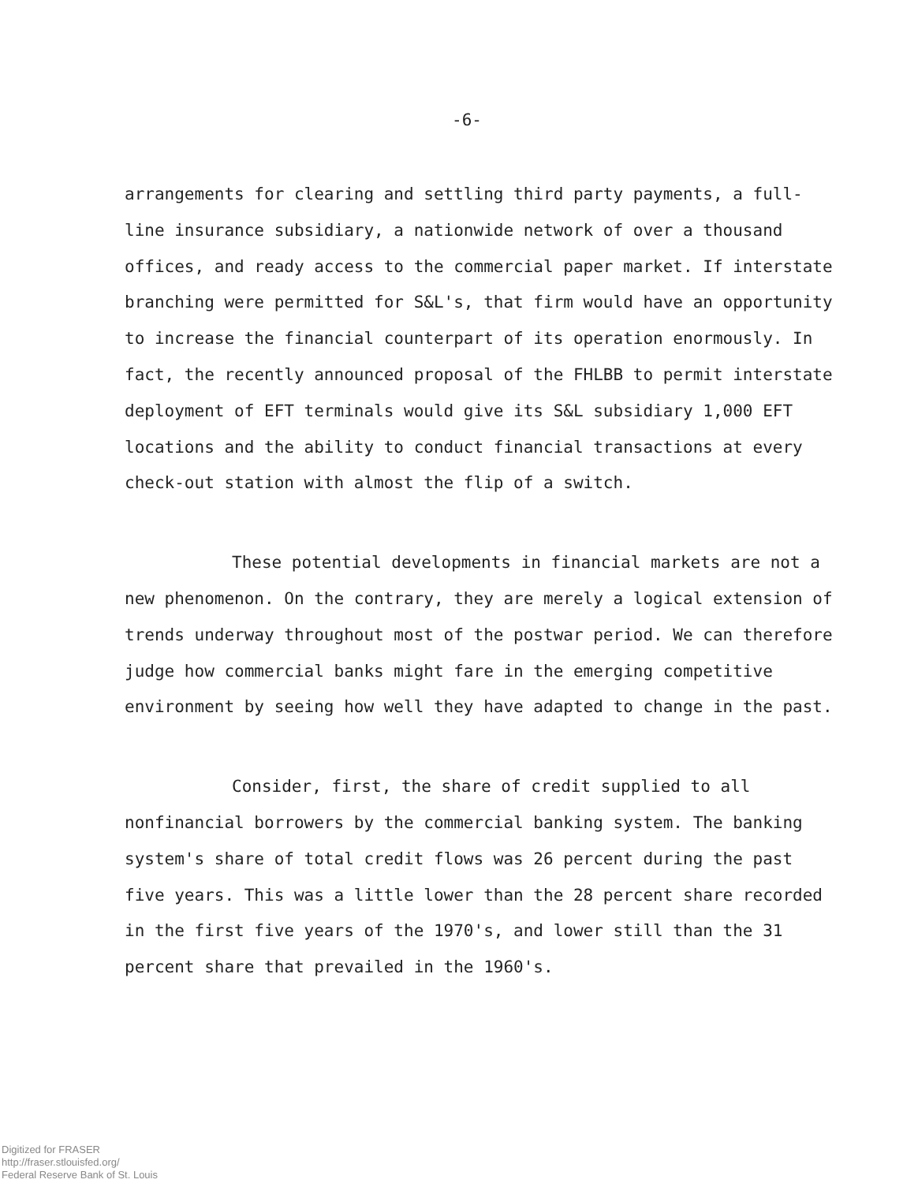-6-
arrangements for clearing and settling third party payments, a full-line insurance subsidiary, a nationwide network of over a thousand offices, and ready access to the commercial paper market. If interstate branching were permitted for S&L's, that firm would have an opportunity to increase the financial counterpart of its operation enormously. In fact, the recently announced proposal of the FHLBB to permit interstate deployment of EFT terminals would give its S&L subsidiary 1,000 EFT locations and the ability to conduct financial transactions at every check-out station with almost the flip of a switch.
These potential developments in financial markets are not a new phenomenon. On the contrary, they are merely a logical extension of trends underway throughout most of the postwar period. We can therefore judge how commercial banks might fare in the emerging competitive environment by seeing how well they have adapted to change in the past.
Consider, first, the share of credit supplied to all nonfinancial borrowers by the commercial banking system. The banking system's share of total credit flows was 26 percent during the past five years. This was a little lower than the 28 percent share recorded in the first five years of the 1970's, and lower still than the 31 percent share that prevailed in the 1960's.
Digitized for FRASER
http://fraser.stlouisfed.org/
Federal Reserve Bank of St. Louis